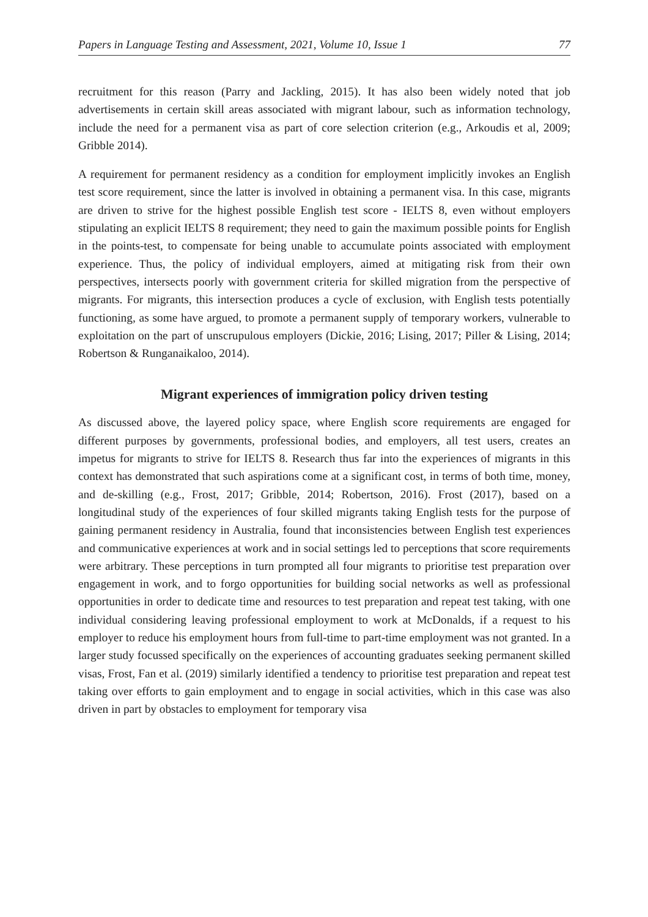Papers in Language Testing and Assessment, 2021, Volume 10, Issue 1 77
recruitment for this reason (Parry and Jackling, 2015). It has also been widely noted that job advertisements in certain skill areas associated with migrant labour, such as information technology, include the need for a permanent visa as part of core selection criterion (e.g., Arkoudis et al, 2009; Gribble 2014).
A requirement for permanent residency as a condition for employment implicitly invokes an English test score requirement, since the latter is involved in obtaining a permanent visa. In this case, migrants are driven to strive for the highest possible English test score - IELTS 8, even without employers stipulating an explicit IELTS 8 requirement; they need to gain the maximum possible points for English in the points-test, to compensate for being unable to accumulate points associated with employment experience. Thus, the policy of individual employers, aimed at mitigating risk from their own perspectives, intersects poorly with government criteria for skilled migration from the perspective of migrants. For migrants, this intersection produces a cycle of exclusion, with English tests potentially functioning, as some have argued, to promote a permanent supply of temporary workers, vulnerable to exploitation on the part of unscrupulous employers (Dickie, 2016; Lising, 2017; Piller & Lising, 2014; Robertson & Runganaikaloo, 2014).
Migrant experiences of immigration policy driven testing
As discussed above, the layered policy space, where English score requirements are engaged for different purposes by governments, professional bodies, and employers, all test users, creates an impetus for migrants to strive for IELTS 8. Research thus far into the experiences of migrants in this context has demonstrated that such aspirations come at a significant cost, in terms of both time, money, and de-skilling (e.g., Frost, 2017; Gribble, 2014; Robertson, 2016). Frost (2017), based on a longitudinal study of the experiences of four skilled migrants taking English tests for the purpose of gaining permanent residency in Australia, found that inconsistencies between English test experiences and communicative experiences at work and in social settings led to perceptions that score requirements were arbitrary. These perceptions in turn prompted all four migrants to prioritise test preparation over engagement in work, and to forgo opportunities for building social networks as well as professional opportunities in order to dedicate time and resources to test preparation and repeat test taking, with one individual considering leaving professional employment to work at McDonalds, if a request to his employer to reduce his employment hours from full-time to part-time employment was not granted. In a larger study focussed specifically on the experiences of accounting graduates seeking permanent skilled visas, Frost, Fan et al. (2019) similarly identified a tendency to prioritise test preparation and repeat test taking over efforts to gain employment and to engage in social activities, which in this case was also driven in part by obstacles to employment for temporary visa